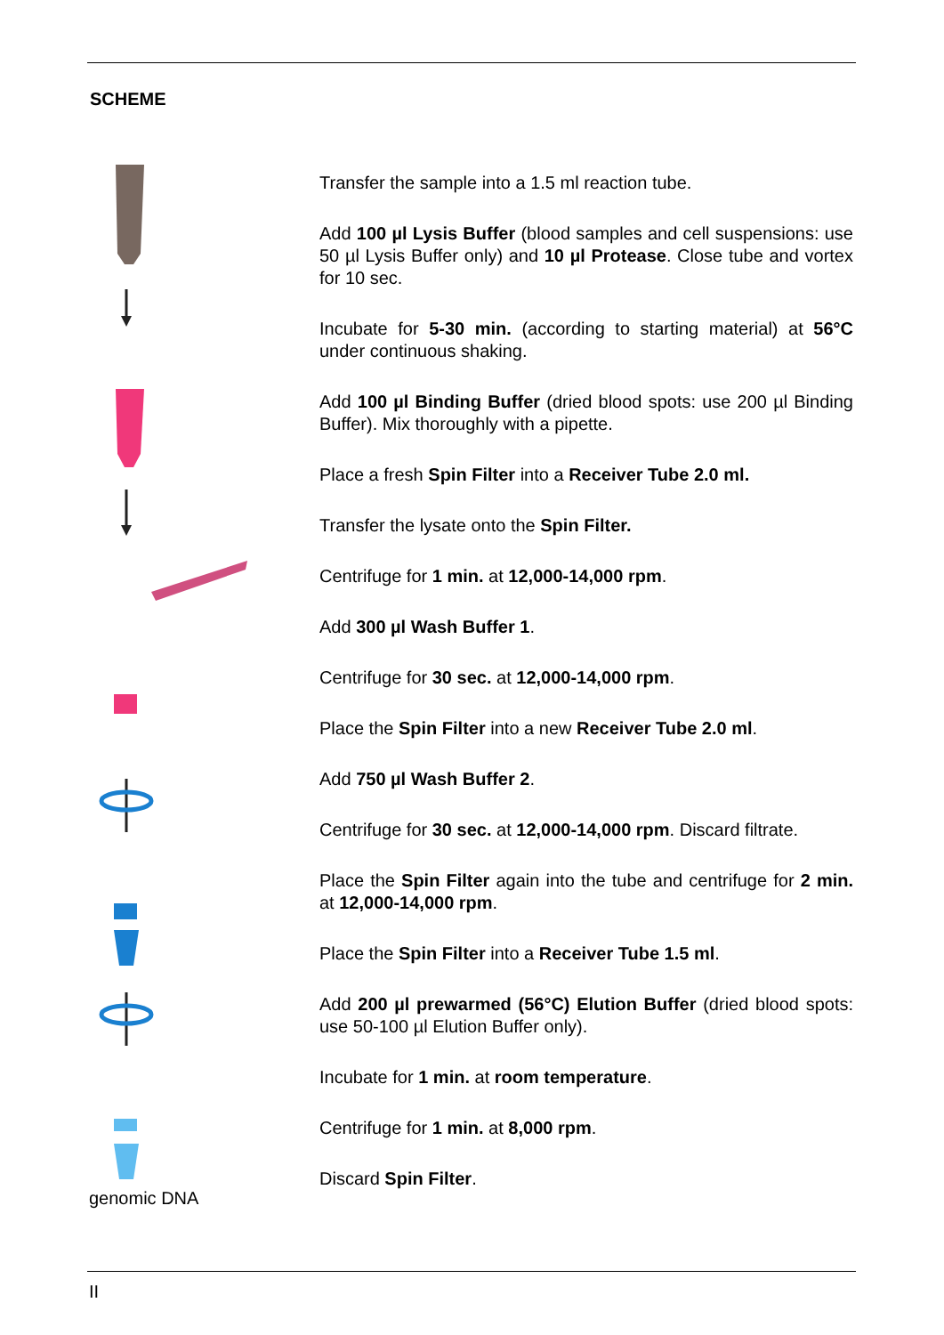SCHEME
genomic DNA
Transfer the sample into a 1.5 ml reaction tube.
Add 100 µl Lysis Buffer (blood samples and cell suspensions: use 50 µl Lysis Buffer only) and 10 µl Protease. Close tube and vortex for 10 sec.
Incubate for 5-30 min. (according to starting material) at 56°C under continuous shaking.
Add 100 µl Binding Buffer (dried blood spots: use 200 µl Binding Buffer). Mix thoroughly with a pipette.
Place a fresh Spin Filter into a Receiver Tube 2.0 ml.
Transfer the lysate onto the Spin Filter.
Centrifuge for 1 min. at 12,000-14,000 rpm.
Add 300 µl Wash Buffer 1.
Centrifuge for 30 sec. at 12,000-14,000 rpm.
Place the Spin Filter into a new Receiver Tube 2.0 ml.
Add 750 µl Wash Buffer 2.
Centrifuge for 30 sec. at 12,000-14,000 rpm. Discard filtrate.
Place the Spin Filter again into the tube and centrifuge for 2 min. at 12,000-14,000 rpm.
Place the Spin Filter into a Receiver Tube 1.5 ml.
Add 200 µl prewarmed (56°C) Elution Buffer (dried blood spots: use 50-100 µl Elution Buffer only).
Incubate for 1 min. at room temperature.
Centrifuge for 1 min. at 8,000 rpm.
Discard Spin Filter.
II